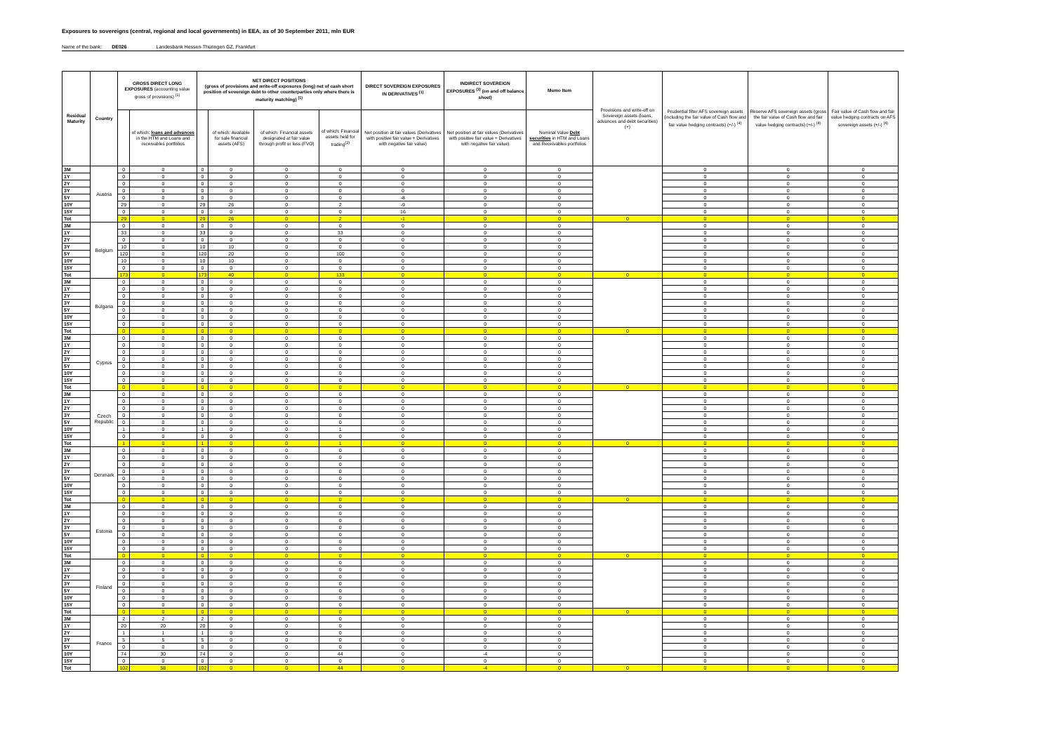Exposures to sovereigns (central, regional and local governments) in EEA, as of 30 September 2011, mln EUR
Name of the bank: DE026 Landesbank Hessen-Thüringen GZ, Frankfurt
| Residual Maturity | Country | GROSS DIRECT LONG EXPOSURES (accounting value gross of provisions) <sup>(1)</sup> | | NET DIRECT POSITIONS (gross of provisions and write-off exposures (long) net of cash short position of sovereign debt to other counterparties only where there is maturity matching) <sup>(1)</sup> | | | | DIRECT SOVEREIGN EXPOSURES IN DERIVATIVES <sup>(1)</sup> | INDIRECT SOVEREIGN EXPOSURES <sup>(3)</sup> (on and off balance sheet) | Memo Item | Provisions and write-off on Sovereign assets (loans, advances and debt securities) (+) | Prudential filter AFS sovereign assets (including the fair value of Cash flow and fair value hedging contracts) (+/-) <sup>(4)</sup> | Reserve AFS sovereign assets (gross the fair value of Cash flow and fair value hedging contracts) (+/-) <sup>(4)</sup> | Fair value of Cash flow and fair value hedging contracts on AFS sovereign assets (+/-) <sup>(4)</sup> |
| --- | --- | --- | --- | --- | --- | --- | --- | --- | --- | --- | --- | --- | --- | --- |
| | | | of which: loans and advances in the HTM and Loans and receivables portfolios | | of which: Available for sale financial assets (AFS) | of which: Financial assets designated at fair value through profit or loss (FVO) | of which: Financial assets held for trading<sup>(2)</sup> | Net position at fair values (Derivatives with positive fair value + Derivatives with negative fair value) | Net position at fair values (Derivatives with positive fair value + Derivatives with negative fair value) | Nominal Value Debt securities in HTM and Loans and Receivables portfolios | | | | |
| 3M | Austria | 0 | 0 | 0 | 0 | 0 | 0 | 0 | 0 | 0 | | 0 | 0 | 0 |
| 1Y | | 0 | 0 | 0 | 0 | 0 | 0 | 0 | 0 | 0 | | 0 | 0 | 0 |
| 2Y | | 0 | 0 | 0 | 0 | 0 | 0 | 0 | 0 | 0 | | 0 | 0 | 0 |
| 3Y | | 0 | 0 | 0 | 0 | 0 | 0 | 0 | 0 | 0 | | 0 | 0 | 0 |
| 5Y | | 0 | 0 | 0 | 0 | 0 | 0 | -8 | 0 | 0 | | 0 | 0 | 0 |
| 10Y | | 29 | 0 | 29 | 26 | 0 | 2 | -9 | 0 | 0 | | 0 | 0 | 0 |
| 15Y | | 0 | 0 | 0 | 0 | 0 | 0 | 16 | 0 | 0 | | 0 | 0 | 0 |
| Tot | | 29 | 0 | 29 | 26 | 0 | 2 | -1 | 0 | 0 | 0 | 0 | 0 | 0 |
| 3M | Belgium | 0 | 0 | 0 | 0 | 0 | 0 | 0 | 0 | 0 | | 0 | 0 | 0 |
| 1Y | | 33 | 0 | 33 | 0 | 0 | 33 | 0 | 0 | 0 | | 0 | 0 | 0 |
| 2Y | | 0 | 0 | 0 | 0 | 0 | 0 | 0 | 0 | 0 | | 0 | 0 | 0 |
| 3Y | | 10 | 0 | 10 | 10 | 0 | 0 | 0 | 0 | 0 | | 0 | 0 | 0 |
| 5Y | | 120 | 0 | 120 | 20 | 0 | 100 | 0 | 0 | 0 | | 0 | 0 | 0 |
| 10Y | | 10 | 0 | 10 | 10 | 0 | 0 | 0 | 0 | 0 | | 0 | 0 | 0 |
| 15Y | | 0 | 0 | 0 | 0 | 0 | 0 | 0 | 0 | 0 | | 0 | 0 | 0 |
| Tot | | 173 | 0 | 173 | 40 | 0 | 133 | 0 | 0 | 0 | 0 | 0 | 0 | 0 |
| 3M | Bulgaria | 0 | 0 | 0 | 0 | 0 | 0 | 0 | 0 | 0 | | 0 | 0 | 0 |
| 1Y | | 0 | 0 | 0 | 0 | 0 | 0 | 0 | 0 | 0 | | 0 | 0 | 0 |
| 2Y | | 0 | 0 | 0 | 0 | 0 | 0 | 0 | 0 | 0 | | 0 | 0 | 0 |
| 3Y | | 0 | 0 | 0 | 0 | 0 | 0 | 0 | 0 | 0 | | 0 | 0 | 0 |
| 5Y | | 0 | 0 | 0 | 0 | 0 | 0 | 0 | 0 | 0 | | 0 | 0 | 0 |
| 10Y | | 0 | 0 | 0 | 0 | 0 | 0 | 0 | 0 | 0 | | 0 | 0 | 0 |
| 15Y | | 0 | 0 | 0 | 0 | 0 | 0 | 0 | 0 | 0 | | 0 | 0 | 0 |
| Tot | | 0 | 0 | 0 | 0 | 0 | 0 | 0 | 0 | 0 | 0 | 0 | 0 | 0 |
| 3M | Cyprus | 0 | 0 | 0 | 0 | 0 | 0 | 0 | 0 | 0 | | 0 | 0 | 0 |
| 1Y | | 0 | 0 | 0 | 0 | 0 | 0 | 0 | 0 | 0 | | 0 | 0 | 0 |
| 2Y | | 0 | 0 | 0 | 0 | 0 | 0 | 0 | 0 | 0 | | 0 | 0 | 0 |
| 3Y | | 0 | 0 | 0 | 0 | 0 | 0 | 0 | 0 | 0 | | 0 | 0 | 0 |
| 5Y | | 0 | 0 | 0 | 0 | 0 | 0 | 0 | 0 | 0 | | 0 | 0 | 0 |
| 10Y | | 0 | 0 | 0 | 0 | 0 | 0 | 0 | 0 | 0 | | 0 | 0 | 0 |
| 15Y | | 0 | 0 | 0 | 0 | 0 | 0 | 0 | 0 | 0 | | 0 | 0 | 0 |
| Tot | | 0 | 0 | 0 | 0 | 0 | 0 | 0 | 0 | 0 | 0 | 0 | 0 | 0 |
| 3M | Czech Republic | 0 | 0 | 0 | 0 | 0 | 0 | 0 | 0 | 0 | | 0 | 0 | 0 |
| 1Y | | 0 | 0 | 0 | 0 | 0 | 0 | 0 | 0 | 0 | | 0 | 0 | 0 |
| 2Y | | 0 | 0 | 0 | 0 | 0 | 0 | 0 | 0 | 0 | | 0 | 0 | 0 |
| 3Y | | 0 | 0 | 0 | 0 | 0 | 0 | 0 | 0 | 0 | | 0 | 0 | 0 |
| 5Y | | 0 | 0 | 0 | 0 | 0 | 0 | 0 | 0 | 0 | | 0 | 0 | 0 |
| 10Y | | 1 | 0 | 1 | 0 | 0 | 1 | 0 | 0 | 0 | | 0 | 0 | 0 |
| 15Y | | 0 | 0 | 0 | 0 | 0 | 0 | 0 | 0 | 0 | | 0 | 0 | 0 |
| Tot | | 1 | 0 | 1 | 0 | 0 | 1 | 0 | 0 | 0 | 0 | 0 | 0 | 0 |
| 3M | Denmark | 0 | 0 | 0 | 0 | 0 | 0 | 0 | 0 | 0 | | 0 | 0 | 0 |
| 1Y | | 0 | 0 | 0 | 0 | 0 | 0 | 0 | 0 | 0 | | 0 | 0 | 0 |
| 2Y | | 0 | 0 | 0 | 0 | 0 | 0 | 0 | 0 | 0 | | 0 | 0 | 0 |
| 3Y | | 0 | 0 | 0 | 0 | 0 | 0 | 0 | 0 | 0 | | 0 | 0 | 0 |
| 5Y | | 0 | 0 | 0 | 0 | 0 | 0 | 0 | 0 | 0 | | 0 | 0 | 0 |
| 10Y | | 0 | 0 | 0 | 0 | 0 | 0 | 0 | 0 | 0 | | 0 | 0 | 0 |
| 15Y | | 0 | 0 | 0 | 0 | 0 | 0 | 0 | 0 | 0 | | 0 | 0 | 0 |
| Tot | | 0 | 0 | 0 | 0 | 0 | 0 | 0 | 0 | 0 | 0 | 0 | 0 | 0 |
| 3M | Estonia | 0 | 0 | 0 | 0 | 0 | 0 | 0 | 0 | 0 | | 0 | 0 | 0 |
| 1Y | | 0 | 0 | 0 | 0 | 0 | 0 | 0 | 0 | 0 | | 0 | 0 | 0 |
| 2Y | | 0 | 0 | 0 | 0 | 0 | 0 | 0 | 0 | 0 | | 0 | 0 | 0 |
| 3Y | | 0 | 0 | 0 | 0 | 0 | 0 | 0 | 0 | 0 | | 0 | 0 | 0 |
| 5Y | | 0 | 0 | 0 | 0 | 0 | 0 | 0 | 0 | 0 | | 0 | 0 | 0 |
| 10Y | | 0 | 0 | 0 | 0 | 0 | 0 | 0 | 0 | 0 | | 0 | 0 | 0 |
| 15Y | | 0 | 0 | 0 | 0 | 0 | 0 | 0 | 0 | 0 | | 0 | 0 | 0 |
| Tot | | 0 | 0 | 0 | 0 | 0 | 0 | 0 | 0 | 0 | 0 | 0 | 0 | 0 |
| 3M | Finland | 0 | 0 | 0 | 0 | 0 | 0 | 0 | 0 | 0 | | 0 | 0 | 0 |
| 1Y | | 0 | 0 | 0 | 0 | 0 | 0 | 0 | 0 | 0 | | 0 | 0 | 0 |
| 2Y | | 0 | 0 | 0 | 0 | 0 | 0 | 0 | 0 | 0 | | 0 | 0 | 0 |
| 3Y | | 0 | 0 | 0 | 0 | 0 | 0 | 0 | 0 | 0 | | 0 | 0 | 0 |
| 5Y | | 0 | 0 | 0 | 0 | 0 | 0 | 0 | 0 | 0 | | 0 | 0 | 0 |
| 10Y | | 0 | 0 | 0 | 0 | 0 | 0 | 0 | 0 | 0 | | 0 | 0 | 0 |
| 15Y | | 0 | 0 | 0 | 0 | 0 | 0 | 0 | 0 | 0 | | 0 | 0 | 0 |
| Tot | | 0 | 0 | 0 | 0 | 0 | 0 | 0 | 0 | 0 | 0 | 0 | 0 | 0 |
| 3M | France | 2 | 2 | 2 | 0 | 0 | 0 | 0 | 0 | 0 | | 0 | 0 | 0 |
| 1Y | | 20 | 20 | 20 | 0 | 0 | 0 | 0 | 0 | 0 | | 0 | 0 | 0 |
| 2Y | | 1 | 1 | 1 | 0 | 0 | 0 | 0 | 0 | 0 | | 0 | 0 | 0 |
| 3Y | | 5 | 5 | 5 | 0 | 0 | 0 | 0 | 0 | 0 | | 0 | 0 | 0 |
| 5Y | | 0 | 0 | 0 | 0 | 0 | 0 | 0 | 0 | 0 | | 0 | 0 | 0 |
| 10Y | | 74 | 30 | 74 | 0 | 0 | 44 | 0 | -4 | 0 | | 0 | 0 | 0 |
| 15Y | | 0 | 0 | 0 | 0 | 0 | 0 | 0 | 0 | 0 | | 0 | 0 | 0 |
| Tot | | 102 | 58 | 102 | 0 | 0 | 44 | 0 | -4 | 0 | 0 | 0 | 0 | 0 |